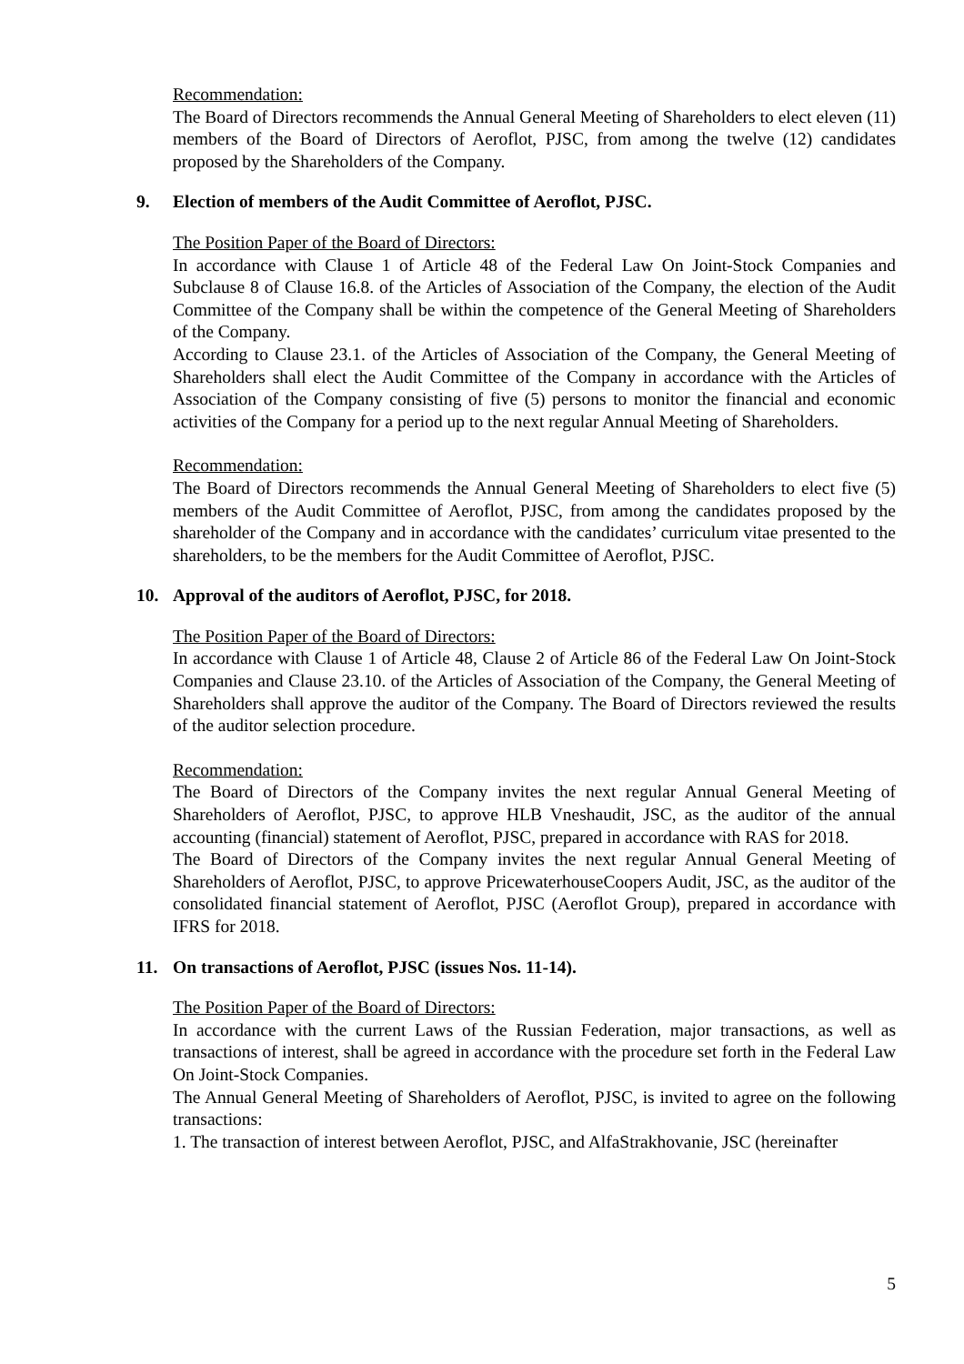Recommendation:
The Board of Directors recommends the Annual General Meeting of Shareholders to elect eleven (11) members of the Board of Directors of Aeroflot, PJSC, from among the twelve (12) candidates proposed by the Shareholders of the Company.
9. Election of members of the Audit Committee of Aeroflot, PJSC.
The Position Paper of the Board of Directors:
In accordance with Clause 1 of Article 48 of the Federal Law On Joint-Stock Companies and Subclause 8 of Clause 16.8. of the Articles of Association of the Company, the election of the Audit Committee of the Company shall be within the competence of the General Meeting of Shareholders of the Company.
According to Clause 23.1. of the Articles of Association of the Company, the General Meeting of Shareholders shall elect the Audit Committee of the Company in accordance with the Articles of Association of the Company consisting of five (5) persons to monitor the financial and economic activities of the Company for a period up to the next regular Annual Meeting of Shareholders.
Recommendation:
The Board of Directors recommends the Annual General Meeting of Shareholders to elect five (5) members of the Audit Committee of Aeroflot, PJSC, from among the candidates proposed by the shareholder of the Company and in accordance with the candidates’ curriculum vitae presented to the shareholders, to be the members for the Audit Committee of Aeroflot, PJSC.
10. Approval of the auditors of Aeroflot, PJSC, for 2018.
The Position Paper of the Board of Directors:
In accordance with Clause 1 of Article 48, Clause 2 of Article 86 of the Federal Law On Joint-Stock Companies and Clause 23.10. of the Articles of Association of the Company, the General Meeting of Shareholders shall approve the auditor of the Company. The Board of Directors reviewed the results of the auditor selection procedure.
Recommendation:
The Board of Directors of the Company invites the next regular Annual General Meeting of Shareholders of Aeroflot, PJSC, to approve HLB Vneshaudit, JSC, as the auditor of the annual accounting (financial) statement of Aeroflot, PJSC, prepared in accordance with RAS for 2018.
The Board of Directors of the Company invites the next regular Annual General Meeting of Shareholders of Aeroflot, PJSC, to approve PricewaterhouseCoopers Audit, JSC, as the auditor of the consolidated financial statement of Aeroflot, PJSC (Aeroflot Group), prepared in accordance with IFRS for 2018.
11. On transactions of Aeroflot, PJSC (issues Nos. 11-14).
The Position Paper of the Board of Directors:
In accordance with the current Laws of the Russian Federation, major transactions, as well as transactions of interest, shall be agreed in accordance with the procedure set forth in the Federal Law On Joint-Stock Companies.
The Annual General Meeting of Shareholders of Aeroflot, PJSC, is invited to agree on the following transactions:
1. The transaction of interest between Aeroflot, PJSC, and AlfaStrakhovanie, JSC (hereinafter
5